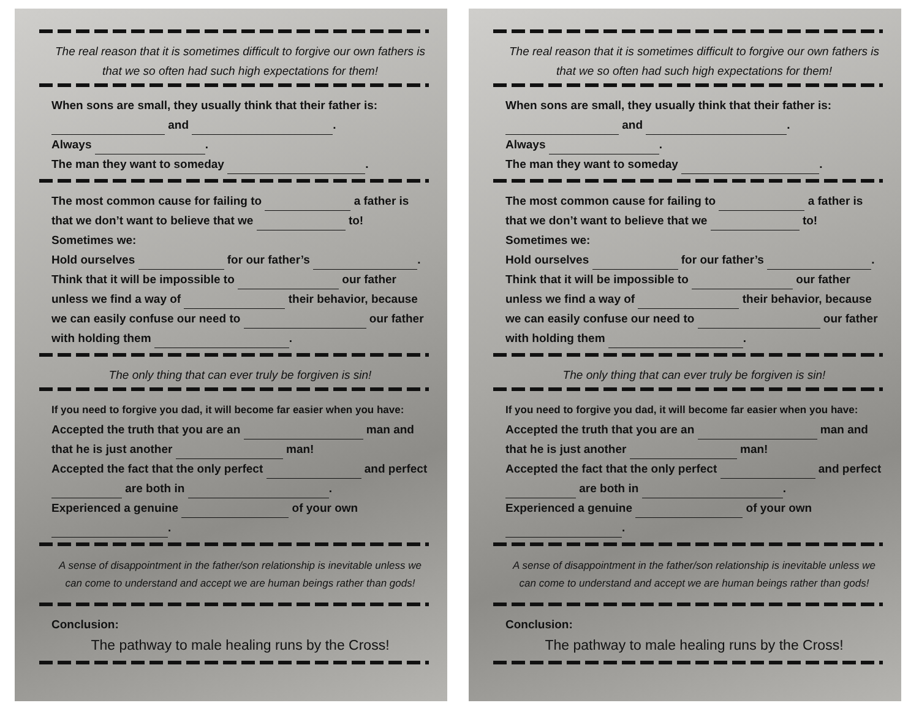The real reason that it is sometimes difficult to forgive our own fathers is that we so often had such high expectations for them!
When sons are small, they usually think that their father is:
and .
Always .
The man they want to someday .
The most common cause for failing to a father is that we don’t want to believe that we to!
Sometimes we:
Hold ourselves for our father’s .
Think that it will be impossible to our father unless we find a way of their behavior, because we can easily confuse our need to our father with holding them .
The only thing that can ever truly be forgiven is sin!
If you need to forgive you dad, it will become far easier when you have:
Accepted the truth that you are an man and that he is just another man!
Accepted the fact that the only perfect and perfect are both in .
Experienced a genuine of your own
.
A sense of disappointment in the father/son relationship is inevitable unless we can come to understand and accept we are human beings rather than gods!
Conclusion:
The pathway to male healing runs by the Cross!
The real reason that it is sometimes difficult to forgive our own fathers is that we so often had such high expectations for them!
When sons are small, they usually think that their father is:
and .
Always .
The man they want to someday .
The most common cause for failing to a father is that we don’t want to believe that we to!
Sometimes we:
Hold ourselves for our father’s .
Think that it will be impossible to our father unless we find a way of their behavior, because we can easily confuse our need to our father with holding them .
The only thing that can ever truly be forgiven is sin!
If you need to forgive you dad, it will become far easier when you have:
Accepted the truth that you are an man and that he is just another man!
Accepted the fact that the only perfect and perfect are both in .
Experienced a genuine of your own
.
A sense of disappointment in the father/son relationship is inevitable unless we can come to understand and accept we are human beings rather than gods!
Conclusion:
The pathway to male healing runs by the Cross!